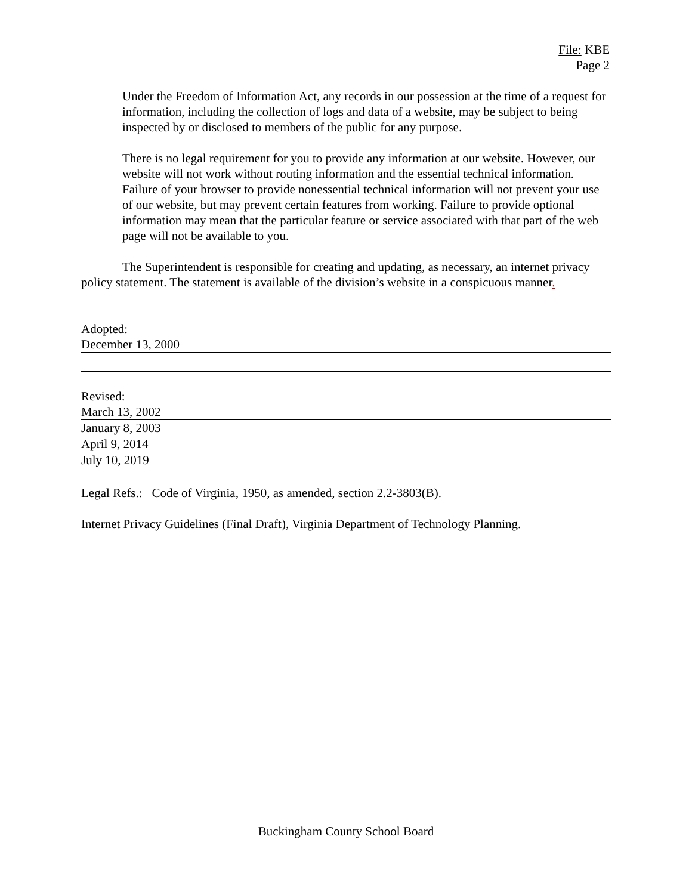File: KBE
Page 2
Under the Freedom of Information Act, any records in our possession at the time of a request for information, including the collection of logs and data of a website, may be subject to being inspected by or disclosed to members of the public for any purpose.
There is no legal requirement for you to provide any information at our website. However, our website will not work without routing information and the essential technical information. Failure of your browser to provide nonessential technical information will not prevent your use of our website, but may prevent certain features from working. Failure to provide optional information may mean that the particular feature or service associated with that part of the web page will not be available to you.
The Superintendent is responsible for creating and updating, as necessary, an internet privacy policy statement. The statement is available of the division’s website in a conspicuous manner.
Adopted:
December 13, 2000
Revised:
March 13, 2002
January 8, 2003
April 9, 2014
July 10, 2019
Legal Refs.: Code of Virginia, 1950, as amended, section 2.2-3803(B).
Internet Privacy Guidelines (Final Draft), Virginia Department of Technology Planning.
Buckingham County School Board